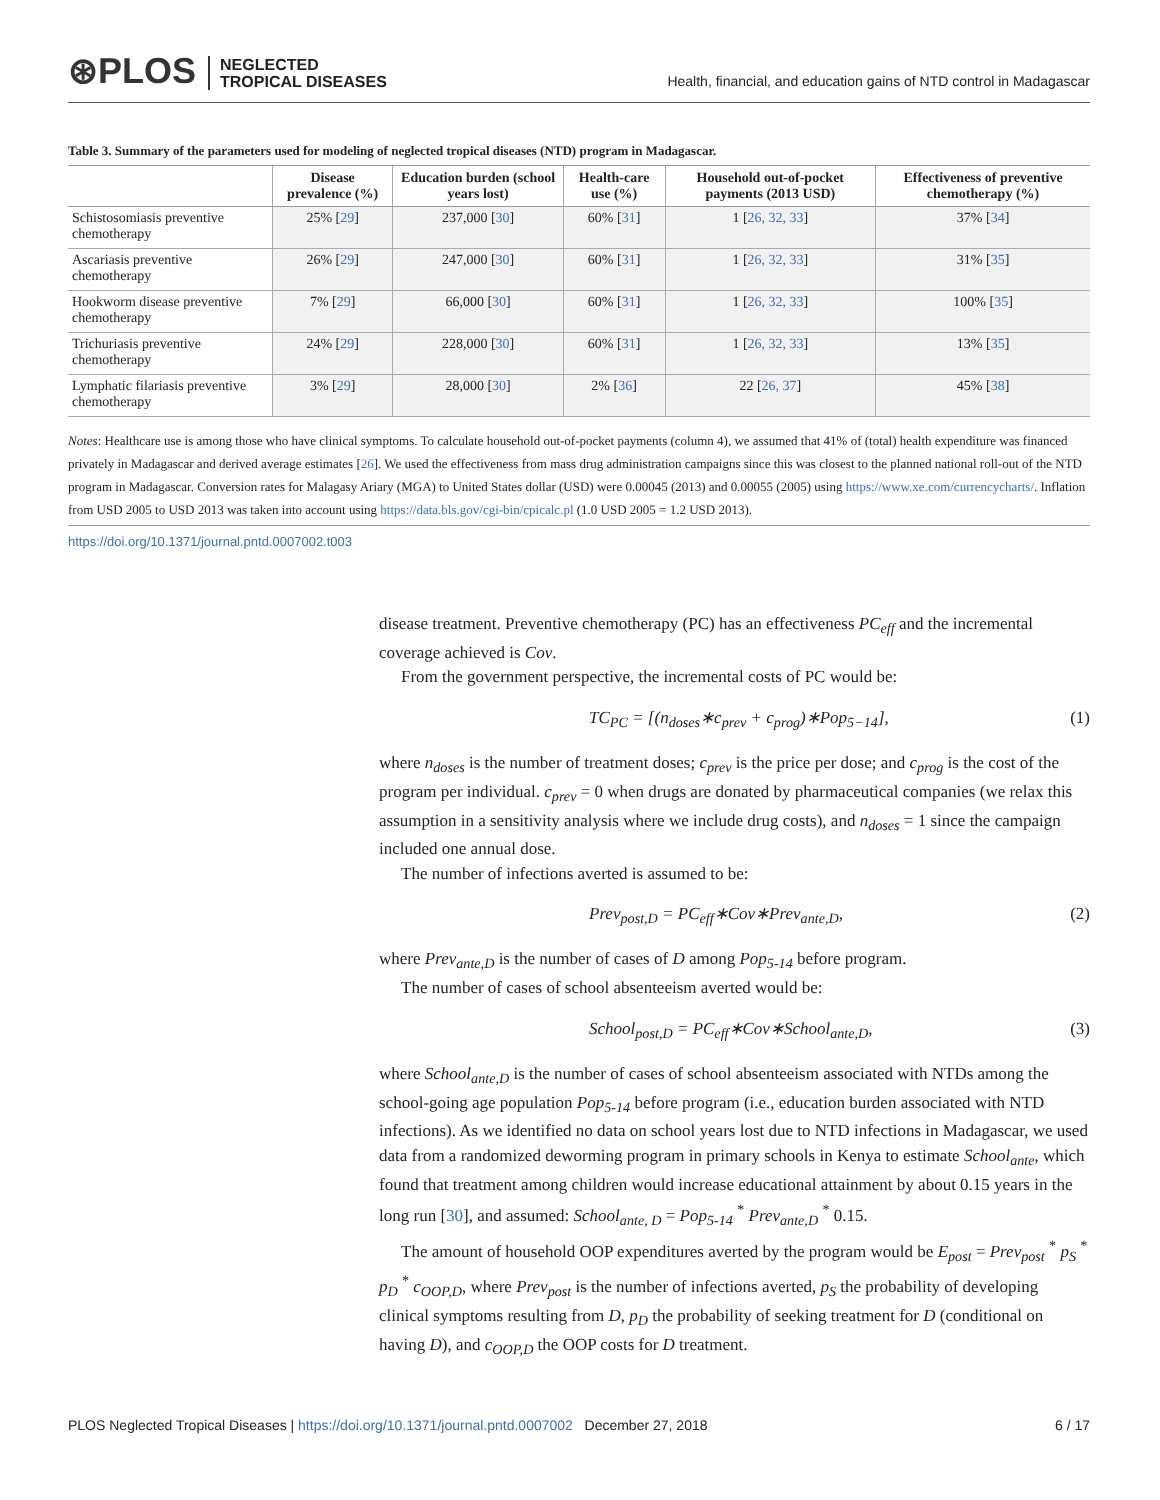⊛PLOS
NEGLECTED
TROPICAL DISEASES
Health, financial, and education gains of NTD control in Madagascar
Table 3. Summary of the parameters used for modeling of neglected tropical diseases (NTD) program in Madagascar.
| | Disease prevalence (%) | Education burden (school years lost) | Health-care use (%) | Household out-of-pocket payments (2013 USD) | Effectiveness of preventive chemotherapy (%) |
| --- | --- | --- | --- | --- | --- |
| Schistosomiasis preventive chemotherapy | 25% [ 29 ] | 237,000 [ 30 ] | 60% [ 31 ] | 1 [ 26, 32, 33 ] | 37% [ 34 ] |
| Ascariasis preventive chemotherapy | 26% [ 29 ] | 247,000 [ 30 ] | 60% [ 31 ] | 1 [ 26, 32, 33 ] | 31% [ 35 ] |
| Hookworm disease preventive chemotherapy | 7% [ 29 ] | 66,000 [ 30 ] | 60% [ 31 ] | 1 [ 26, 32, 33 ] | 100% [ 35 ] |
| Trichuriasis preventive chemotherapy | 24% [ 29 ] | 228,000 [ 30 ] | 60% [ 31 ] | 1 [ 26, 32, 33 ] | 13% [ 35 ] |
| Lymphatic filariasis preventive chemotherapy | 3% [ 29 ] | 28,000 [ 30 ] | 2% [ 36 ] | 22 [ 26, 37 ] | 45% [ 38 ] |
Notes: Healthcare use is among those who have clinical symptoms. To calculate household out-of-pocket payments (column 4), we assumed that 41% of (total) health expenditure was financed privately in Madagascar and derived average estimates [26]. We used the effectiveness from mass drug administration campaigns since this was closest to the planned national roll-out of the NTD program in Madagascar. Conversion rates for Malagasy Ariary (MGA) to United States dollar (USD) were 0.00045 (2013) and 0.00055 (2005) using https://www.xe.com/currencycharts/. Inflation from USD 2005 to USD 2013 was taken into account using https://data.bls.gov/cgi-bin/cpicalc.pl (1.0 USD 2005 = 1.2 USD 2013).
https://doi.org/10.1371/journal.pntd.0007002.t003
disease treatment. Preventive chemotherapy (PC) has an effectiveness PC<sub>eff</sub> and the incremental coverage achieved is Cov.
From the government perspective, the incremental costs of PC would be:
TC<sub>PC</sub> = [(n<sub>doses</sub>∗c<sub>prev</sub> + c<sub>prog</sub>)∗Pop<sub>5−14</sub>], (1)
where n<sub>doses</sub> is the number of treatment doses; c<sub>prev</sub> is the price per dose; and c<sub>prog</sub> is the cost of the program per individual. c<sub>prev</sub> = 0 when drugs are donated by pharmaceutical companies (we relax this assumption in a sensitivity analysis where we include drug costs), and n<sub>doses</sub> = 1 since the campaign included one annual dose.
The number of infections averted is assumed to be:
Prev<sub>post,D</sub> = PC<sub>eff</sub>∗Cov∗Prev<sub>ante,D</sub>, (2)
where Prev<sub>ante,D</sub> is the number of cases of D among Pop<sub>5-14</sub> before program.
The number of cases of school absenteeism averted would be:
School<sub>post,D</sub> = PC<sub>eff</sub>∗Cov∗School<sub>ante,D</sub>, (3)
where School<sub>ante,D</sub> is the number of cases of school absenteeism associated with NTDs among the school-going age population Pop<sub>5-14</sub> before program (i.e., education burden associated with NTD infections). As we identified no data on school years lost due to NTD infections in Madagascar, we used data from a randomized deworming program in primary schools in Kenya to estimate School<sub>ante</sub>, which found that treatment among children would increase educational attainment by about 0.15 years in the long run [30], and assumed: School<sub>ante, D</sub> = Pop<sub>5-14</sub> <sup>*</sup> Prev<sub>ante,D</sub> <sup>*</sup> 0.15.
The amount of household OOP expenditures averted by the program would be E<sub>post</sub> = Prev<sub>post</sub> <sup>*</sup> p<sub>S</sub> <sup>*</sup> p<sub>D</sub> <sup>*</sup> c<sub>OOP,D</sub>, where Prev<sub>post</sub> is the number of infections averted, p<sub>S</sub> the probability of developing clinical symptoms resulting from D, p<sub>D</sub> the probability of seeking treatment for D (conditional on having D), and c<sub>OOP,D</sub> the OOP costs for D treatment.
PLOS Neglected Tropical Diseases | https://doi.org/10.1371/journal.pntd.0007002 December 27, 2018 6 / 17